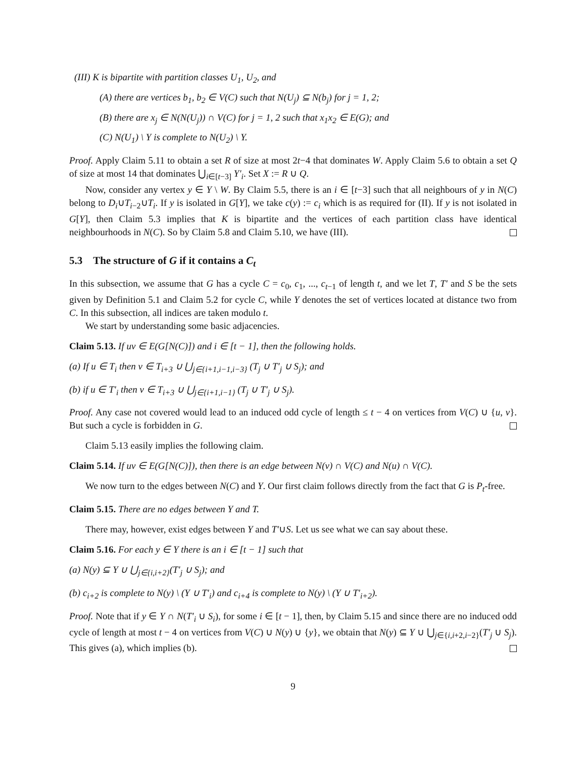(III) K is bipartite with partition classes U<sub>1</sub>, U<sub>2</sub>, and
(A) there are vertices b<sub>1</sub>, b<sub>2</sub> ∈ V(C) such that N(U<sub>j</sub>) ⊆ N(b<sub>j</sub>) for j = 1, 2;
(B) there are x<sub>j</sub> ∈ N(N(U<sub>j</sub>)) ∩ V(C) for j = 1, 2 such that x<sub>1</sub>x<sub>2</sub> ∈ E(G); and
(C) N(U<sub>1</sub>) \ Y is complete to N(U<sub>2</sub>) \ Y.
Proof. Apply Claim 5.11 to obtain a set R of size at most 2t−4 that dominates W. Apply Claim 5.6 to obtain a set Q of size at most 14 that dominates ⋃<sub>i∈[t−3]</sub> Y′<sub>i</sub>. Set X := R ∪ Q.
Now, consider any vertex y ∈ Y \ W. By Claim 5.5, there is an i ∈ [t−3] such that all neighbours of y in N(C) belong to D<sub>i</sub>∪T<sub>i−2</sub>∪T<sub>i</sub>. If y is isolated in G[Y], we take c(y) := c<sub>i</sub> which is as required for (II). If y is not isolated in G[Y], then Claim 5.3 implies that K is bipartite and the vertices of each partition class have identical neighbourhoods in N(C). So by Claim 5.8 and Claim 5.10, we have (III).
5.3 The structure of G if it contains a C<sub>t</sub>
In this subsection, we assume that G has a cycle C = c<sub>0</sub>, c<sub>1</sub>, ..., c<sub>t−1</sub> of length t, and we let T, T′ and S be the sets given by Definition 5.1 and Claim 5.2 for cycle C, while Y denotes the set of vertices located at distance two from C. In this subsection, all indices are taken modulo t.
We start by understanding some basic adjacencies.
Claim 5.13. If uv ∈ E(G[N(C)]) and i ∈ [t − 1], then the following holds.
(a) If u ∈ T<sub>i</sub> then v ∈ T<sub>i+3</sub> ∪ ⋃<sub>j∈{i+1,i−1,i−3}</sub> (T<sub>j</sub> ∪ T′<sub>j</sub> ∪ S<sub>j</sub>); and
(b) if u ∈ T′<sub>i</sub> then v ∈ T<sub>i+3</sub> ∪ ⋃<sub>j∈{i+1,i−1}</sub> (T<sub>j</sub> ∪ T′<sub>j</sub> ∪ S<sub>j</sub>).
Proof. Any case not covered would lead to an induced odd cycle of length ≤ t − 4 on vertices from V(C) ∪ {u, v}. But such a cycle is forbidden in G.
Claim 5.13 easily implies the following claim.
Claim 5.14. If uv ∈ E(G[N(C)]), then there is an edge between N(v) ∩ V(C) and N(u) ∩ V(C).
We now turn to the edges between N(C) and Y. Our first claim follows directly from the fact that G is P<sub>t</sub>-free.
Claim 5.15. There are no edges between Y and T.
There may, however, exist edges between Y and T′∪S. Let us see what we can say about these.
Claim 5.16. For each y ∈ Y there is an i ∈ [t − 1] such that
(a) N(y) ⊆ Y ∪ ⋃<sub>j∈{i,i+2}</sub>(T′<sub>j</sub> ∪ S<sub>j</sub>); and
(b) c<sub>i+2</sub> is complete to N(y) \ (Y ∪ T′<sub>i</sub>) and c<sub>i+4</sub> is complete to N(y) \ (Y ∪ T′<sub>i+2</sub>).
Proof. Note that if y ∈ Y ∩ N(T′<sub>i</sub> ∪ S<sub>i</sub>), for some i ∈ [t − 1], then, by Claim 5.15 and since there are no induced odd cycle of length at most t − 4 on vertices from V(C) ∪ N(y) ∪ {y}, we obtain that N(y) ⊆ Y ∪ ⋃<sub>j∈{i,i+2,i−2}</sub>(T′<sub>j</sub> ∪ S<sub>j</sub>). This gives (a), which implies (b).
9